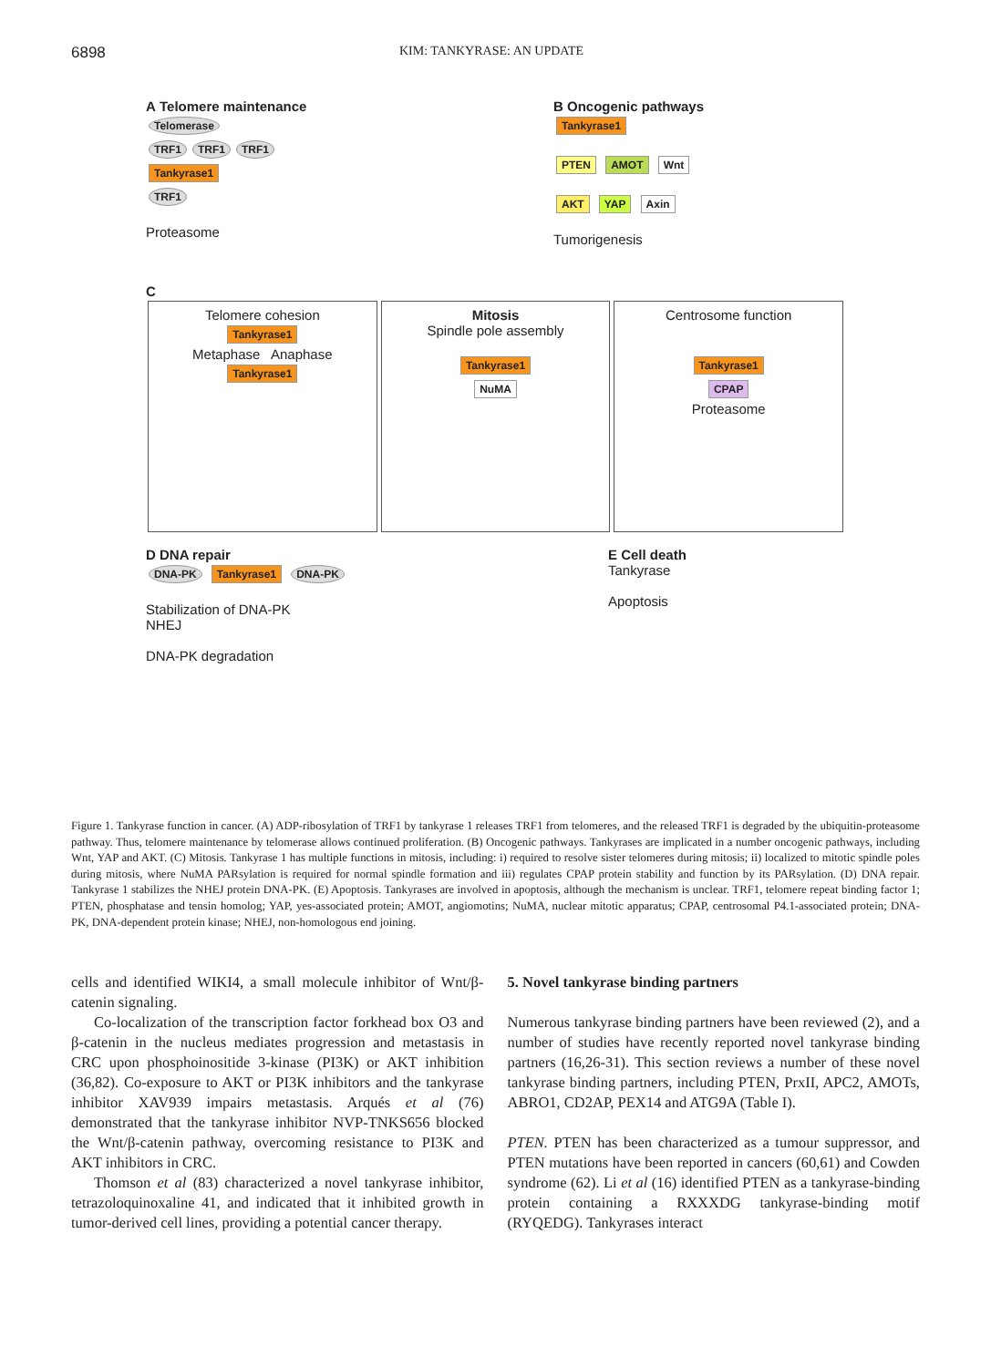6898 KIM: TANKYRASE: AN UPDATE
A Telomere maintenance
Telomerase
TRF1 TRF1 TRF1
Tankyrase1
TRF1
Proteasome
B Oncogenic pathways
Tankyrase1
PTEN AMOT Wnt
AKT YAP Axin
Tumorigenesis
C
Telomere cohesion
Tankyrase1
Metaphase Anaphase
Tankyrase1
Mitosis
Spindle pole assembly
Tankyrase1
NuMA
Centrosome function
Tankyrase1
CPAP
Proteasome
D DNA repair
DNA-PK Tankyrase1 DNA-PK
Stabilization of DNA-PK
NHEJ
DNA-PK degradation
E Cell death
Tankyrase
Apoptosis
Figure 1. Tankyrase function in cancer. (A) ADP-ribosylation of TRF1 by tankyrase 1 releases TRF1 from telomeres, and the released TRF1 is degraded by the ubiquitin-proteasome pathway. Thus, telomere maintenance by telomerase allows continued proliferation. (B) Oncogenic pathways. Tankyrases are implicated in a number oncogenic pathways, including Wnt, YAP and AKT. (C) Mitosis. Tankyrase 1 has multiple functions in mitosis, including: i) required to resolve sister telomeres during mitosis; ii) localized to mitotic spindle poles during mitosis, where NuMA PARsylation is required for normal spindle formation and iii) regulates CPAP protein stability and function by its PARsylation. (D) DNA repair. Tankyrase 1 stabilizes the NHEJ protein DNA-PK. (E) Apoptosis. Tankyrases are involved in apoptosis, although the mechanism is unclear. TRF1, telomere repeat binding factor 1; PTEN, phosphatase and tensin homolog; YAP, yes-associated protein; AMOT, angiomotins; NuMA, nuclear mitotic apparatus; CPAP, centrosomal P4.1-associated protein; DNA-PK, DNA-dependent protein kinase; NHEJ, non-homologous end joining.
cells and identified WIKI4, a small molecule inhibitor of Wnt/β-catenin signaling.
Co-localization of the transcription factor forkhead box O3 and β-catenin in the nucleus mediates progression and metastasis in CRC upon phosphoinositide 3-kinase (PI3K) or AKT inhibition (36,82). Co-exposure to AKT or PI3K inhibitors and the tankyrase inhibitor XAV939 impairs metastasis. Arqués et al (76) demonstrated that the tankyrase inhibitor NVP-TNKS656 blocked the Wnt/β-catenin pathway, overcoming resistance to PI3K and AKT inhibitors in CRC.
Thomson et al (83) characterized a novel tankyrase inhibitor, tetrazoloquinoxaline 41, and indicated that it inhibited growth in tumor-derived cell lines, providing a potential cancer therapy.
5. Novel tankyrase binding partners
Numerous tankyrase binding partners have been reviewed (2), and a number of studies have recently reported novel tankyrase binding partners (16,26-31). This section reviews a number of these novel tankyrase binding partners, including PTEN, PrxII, APC2, AMOTs, ABRO1, CD2AP, PEX14 and ATG9A (Table I).
PTEN. PTEN has been characterized as a tumour suppressor, and PTEN mutations have been reported in cancers (60,61) and Cowden syndrome (62). Li et al (16) identified PTEN as a tankyrase-binding protein containing a RXXXDG tankyrase-binding motif (RYQEDG). Tankyrases interact